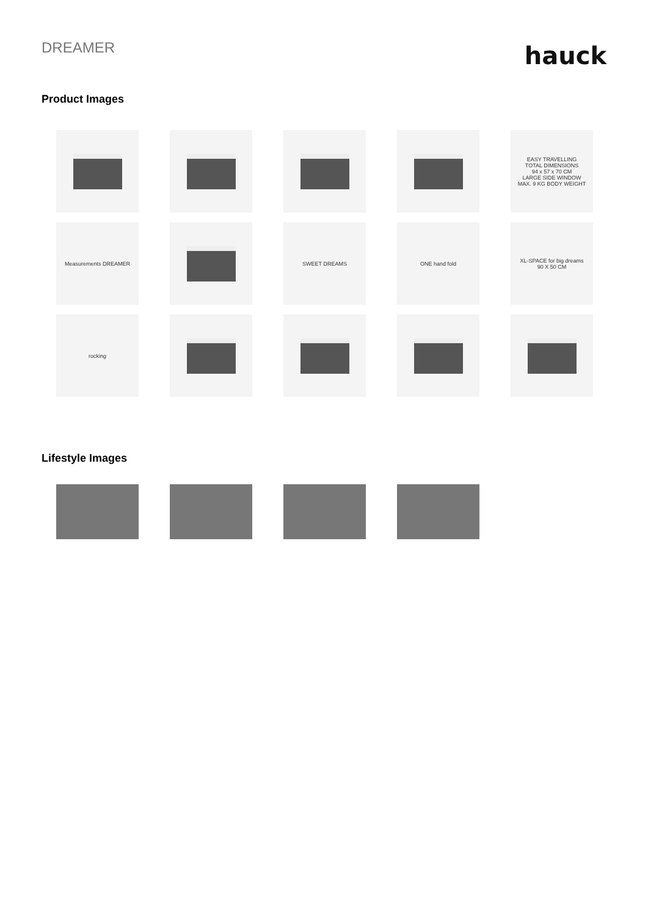DREAMER
hauck
Product Images
EASY TRAVELLING
TOTAL DIMENSIONS
94 x 57 x 70 CM
LARGE SIDE WINDOW
MAX. 9 KG BODY WEIGHT
Measurements DREAMER
SWEET DREAMS
ONE hand fold
XL-SPACE for big dreams
90 X 50 CM
rocking
Lifestyle Images